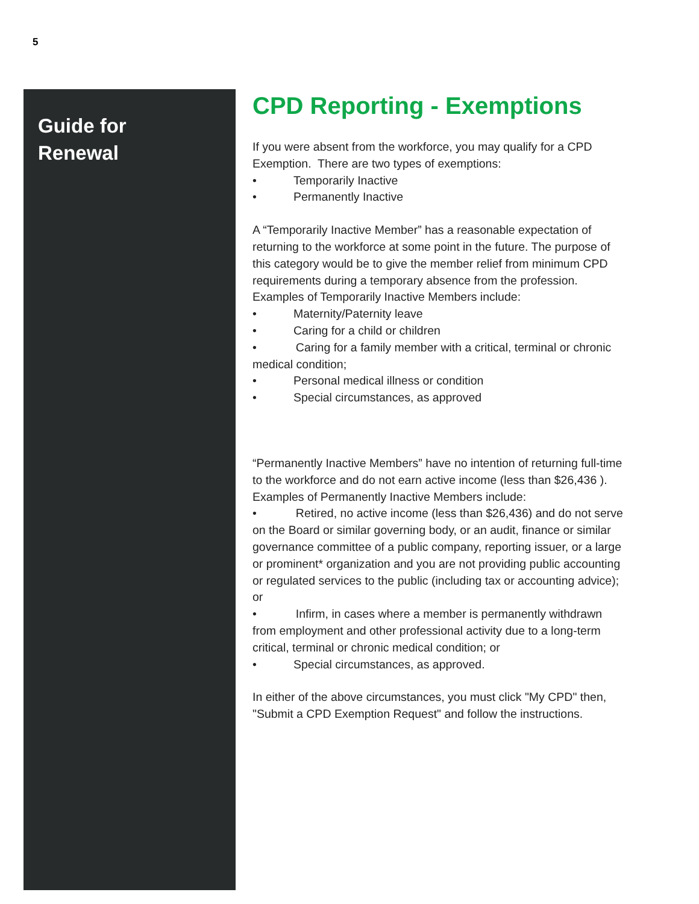5
Guide for
Renewal
CPD Reporting - Exemptions
If you were absent from the workforce, you may qualify for a CPD Exemption. There are two types of exemptions:
• Temporarily Inactive
• Permanently Inactive
A “Temporarily Inactive Member” has a reasonable expectation of returning to the workforce at some point in the future. The purpose of this category would be to give the member relief from minimum CPD requirements during a temporary absence from the profession. Examples of Temporarily Inactive Members include:
• Maternity/Paternity leave
• Caring for a child or children
• Caring for a family member with a critical, terminal or chronic medical condition;
• Personal medical illness or condition
• Special circumstances, as approved
“Permanently Inactive Members” have no intention of returning full-time to the workforce and do not earn active income (less than $26,436 ). Examples of Permanently Inactive Members include:
• Retired, no active income (less than $26,436) and do not serve on the Board or similar governing body, or an audit, finance or similar governance committee of a public company, reporting issuer, or a large or prominent* organization and you are not providing public accounting or regulated services to the public (including tax or accounting advice); or
• Infirm, in cases where a member is permanently withdrawn from employment and other professional activity due to a long-term critical, terminal or chronic medical condition; or
• Special circumstances, as approved.
In either of the above circumstances, you must click "My CPD" then, "Submit a CPD Exemption Request" and follow the instructions.